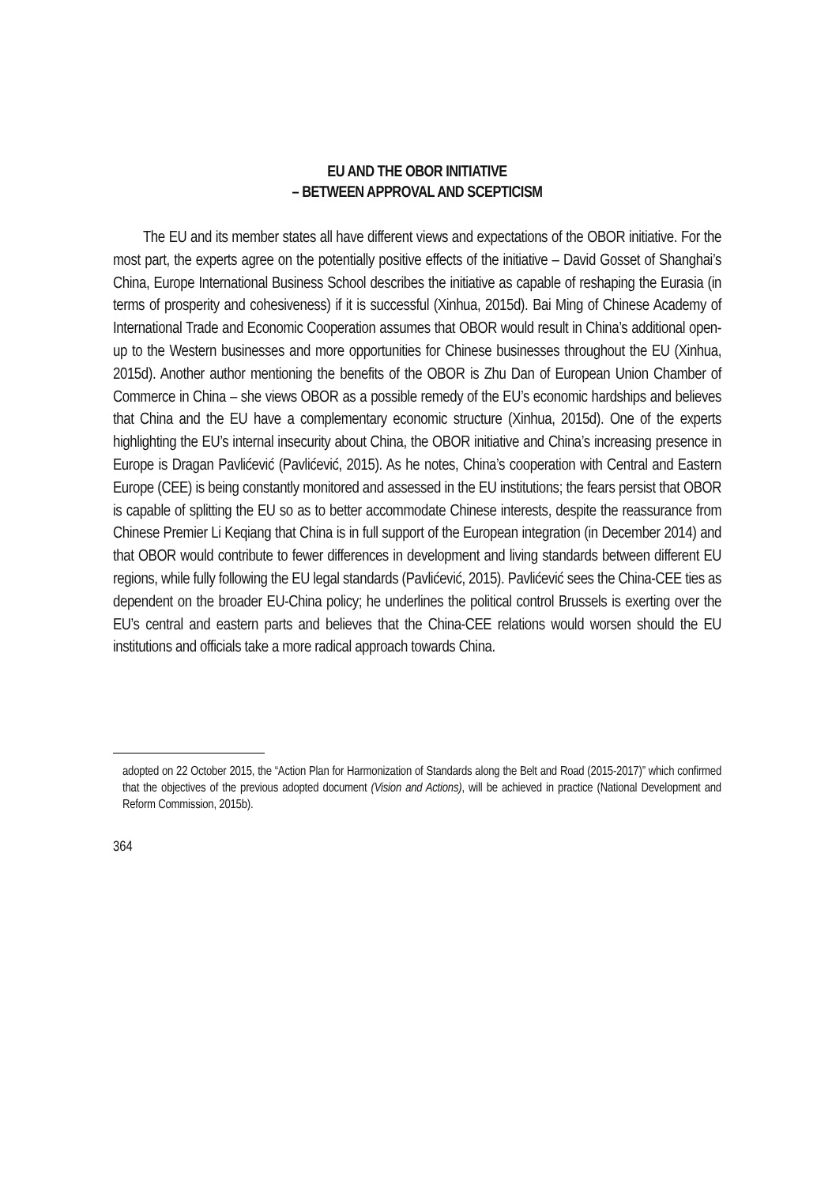EU AND THE OBOR INITIATIVE
– BETWEEN APPROVAL AND SCEPTICISM
The EU and its member states all have different views and expectations of the OBOR initiative. For the most part, the experts agree on the potentially positive effects of the initiative – David Gosset of Shanghai’s China, Europe International Business School describes the initiative as capable of reshaping the Eurasia (in terms of prosperity and cohesiveness) if it is successful (Xinhua, 2015d). Bai Ming of Chinese Academy of International Trade and Economic Cooperation assumes that OBOR would result in China’s additional open-up to the Western businesses and more opportunities for Chinese businesses throughout the EU (Xinhua, 2015d). Another author mentioning the benefits of the OBOR is Zhu Dan of European Union Chamber of Commerce in China – she views OBOR as a possible remedy of the EU’s economic hardships and believes that China and the EU have a complementary economic structure (Xinhua, 2015d). One of the experts highlighting the EU’s internal insecurity about China, the OBOR initiative and China’s increasing presence in Europe is Dragan Pavlićević (Pavlićević, 2015). As he notes, China’s cooperation with Central and Eastern Europe (CEE) is being constantly monitored and assessed in the EU institutions; the fears persist that OBOR is capable of splitting the EU so as to better accommodate Chinese interests, despite the reassurance from Chinese Premier Li Keqiang that China is in full support of the European integration (in December 2014) and that OBOR would contribute to fewer differences in development and living standards between different EU regions, while fully following the EU legal standards (Pavlićević, 2015). Pavlićević sees the China-CEE ties as dependent on the broader EU-China policy; he underlines the political control Brussels is exerting over the EU’s central and eastern parts and believes that the China-CEE relations would worsen should the EU institutions and officials take a more radical approach towards China.
adopted on 22 October 2015, the “Action Plan for Harmonization of Standards along the Belt and Road (2015-2017)” which confirmed that the objectives of the previous adopted document (Vision and Actions), will be achieved in practice (National Development and Reform Commission, 2015b).
364